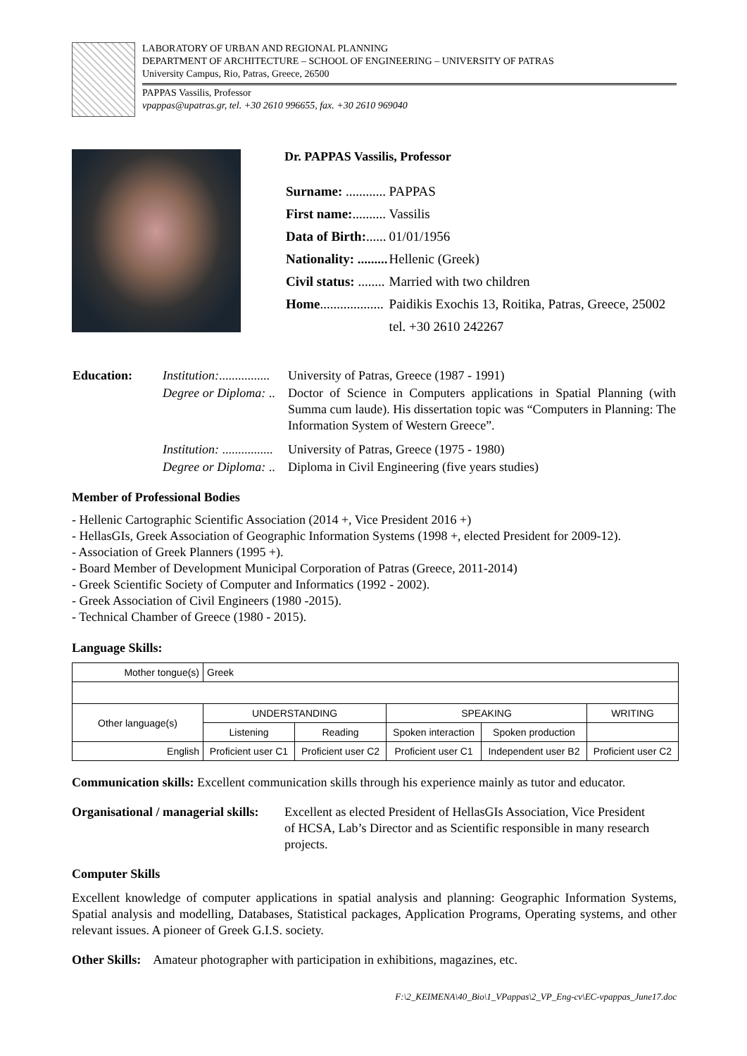LABORATORY OF URBAN AND REGIONAL PLANNING
DEPARTMENT OF ARCHITECTURE – SCHOOL OF ENGINEERING – UNIVERSITY OF PATRAS
University Campus, Rio, Patras, Greece, 26500
PAPPAS Vassilis, Professor
vpappas@upatras.gr, tel. +30 2610 996655, fax. +30 2610 969040
Dr. PAPPAS Vassilis, Professor
| Surname: ............ | PAPPAS |
| First name: .......... | Vassilis |
| Data of Birth: ...... | 01/01/1956 |
| Nationality: ......... | Hellenic (Greek) |
| Civil status: ........ | Married with two children |
| Home ................... | Paidikis Exochis 13, Roitika, Patras, Greece, 25002 |
| | tel. +30 2610 242267 |
| Education: | Institution: ................ | University of Patras, Greece (1987 - 1991) |
| | Degree or Diploma: .. | Doctor of Science in Computers applications in Spatial Planning (with Summa cum laude). His dissertation topic was “Computers in Planning: The Information System of Western Greece”. |
| | Institution: ................ | University of Patras, Greece (1975 - 1980) |
| | Degree or Diploma: .. | Diploma in Civil Engineering (five years studies) |
Member of Professional Bodies
- Hellenic Cartographic Scientific Association (2014 +, Vice President 2016 +)
- HellasGIs, Greek Association of Geographic Information Systems (1998 +, elected President for 2009-12).
- Association of Greek Planners (1995 +).
- Board Member of Development Municipal Corporation of Patras (Greece, 2011-2014)
- Greek Scientific Society of Computer and Informatics (1992 - 2002).
- Greek Association of Civil Engineers (1980 -2015).
- Technical Chamber of Greece (1980 - 2015).
Language Skills:
| Mother tongue(s) | Greek | | | | |
| Other language(s) | UNDERSTANDING | | SPEAKING | | WRITING |
| | Listening | Reading | Spoken interaction | Spoken production | |
| English | Proficient user C1 | Proficient user C2 | Proficient user C1 | Independent user B2 | Proficient user C2 |
Communication skills: Excellent communication skills through his experience mainly as tutor and educator.
Organisational / managerial skills:
Excellent as elected President of HellasGIs Association, Vice President of HCSA, Lab’s Director and as Scientific responsible in many research projects.
Computer Skills
Excellent knowledge of computer applications in spatial analysis and planning: Geographic Information Systems, Spatial analysis and modelling, Databases, Statistical packages, Application Programs, Operating systems, and other relevant issues. A pioneer of Greek G.I.S. society.
Other Skills: Amateur photographer with participation in exhibitions, magazines, etc.
F:\2_KEIMENA\40_Bio\1_VPappas\2_VP_Eng-cv\EC-vpappas_June17.doc